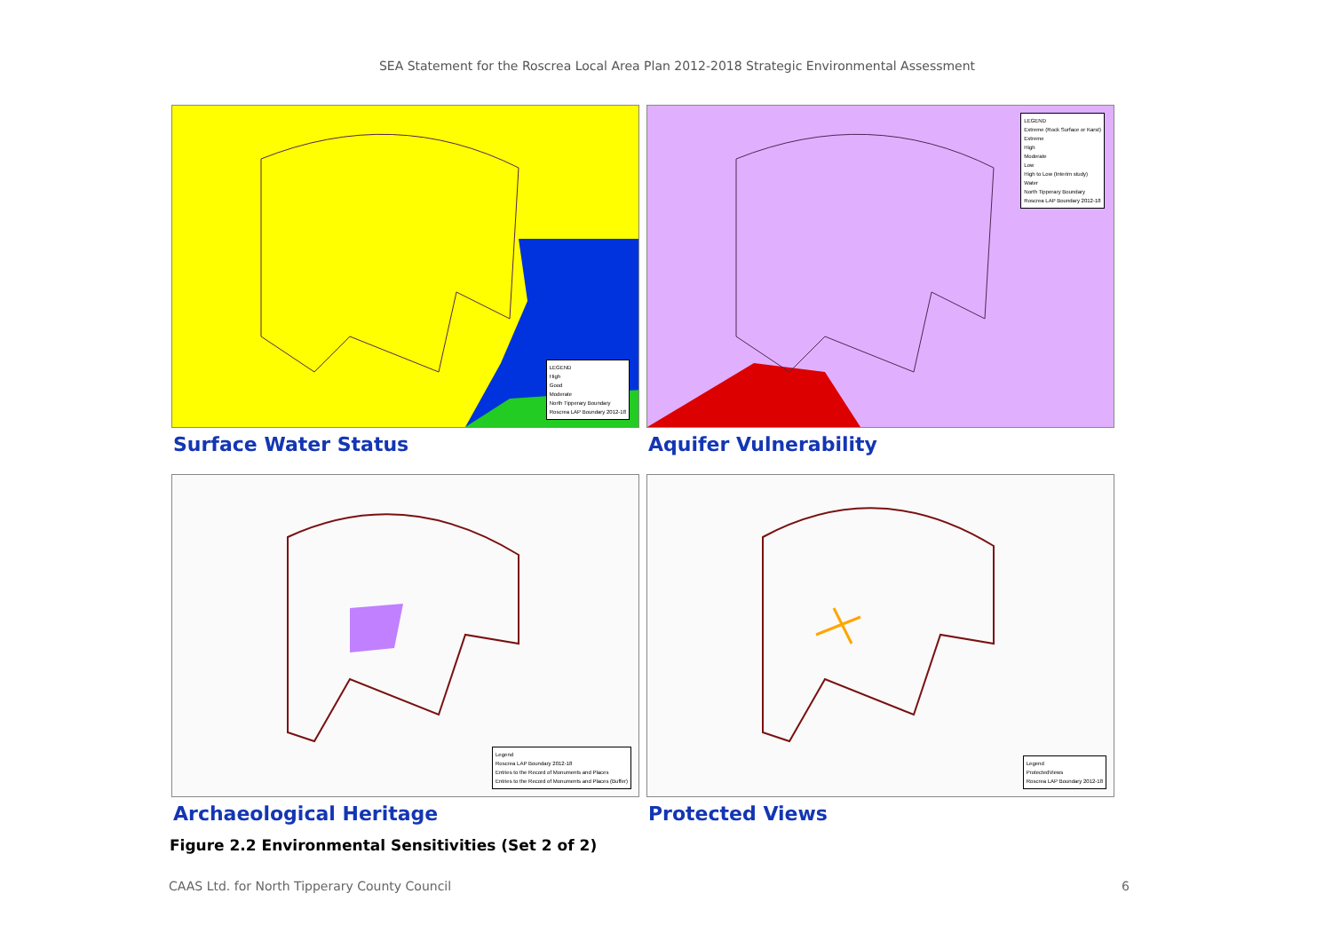SEA Statement for the Roscrea Local Area Plan 2012-2018 Strategic Environmental Assessment
LEGEND
High
Good
Moderate
North Tipperary Boundary
Roscrea LAP Boundary 2012-18
Surface Water Status
LEGEND
Extreme (Rock Surface or Karst)
Extreme
High
Moderate
Low
High to Low (Interim study)
Water
North Tipperary Boundary
Roscrea LAP Boundary 2012-18
Aquifer Vulnerability
Legend
Roscrea LAP Boundary 2012-18
Entries to the Record of Monuments and Places
Entries to the Record of Monuments and Places (Buffer)
Archaeological Heritage
Legend
ProtectedViews
Roscrea LAP Boundary 2012-18
Protected Views
Figure 2.2 Environmental Sensitivities (Set 2 of 2)
CAAS Ltd. for North Tipperary County Council 6